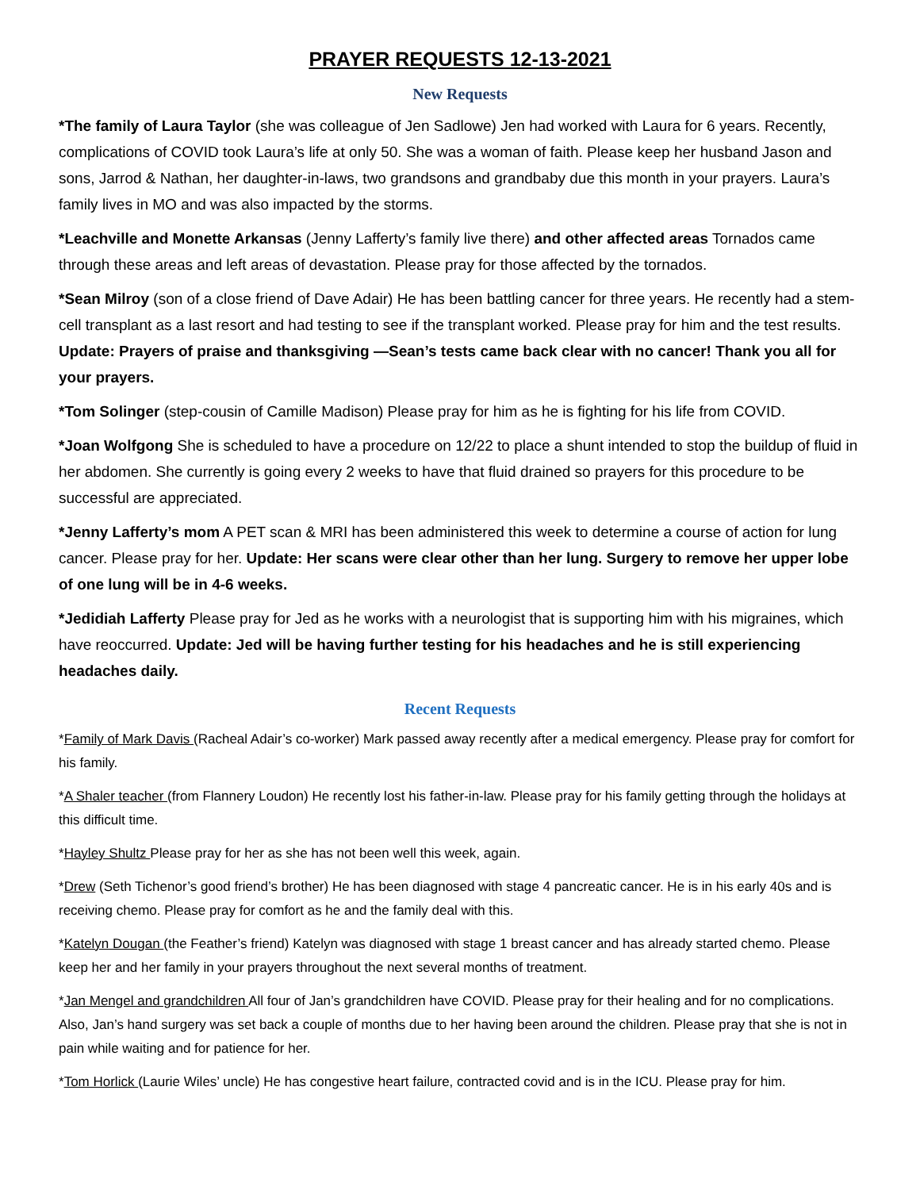PRAYER REQUESTS 12-13-2021
New Requests
*The family of Laura Taylor (she was colleague of Jen Sadlowe) Jen had worked with Laura for 6 years. Recently, complications of COVID took Laura’s life at only 50. She was a woman of faith. Please keep her husband Jason and sons, Jarrod & Nathan, her daughter-in-laws, two grandsons and grandbaby due this month in your prayers. Laura’s family lives in MO and was also impacted by the storms.
*Leachville and Monette Arkansas (Jenny Lafferty’s family live there) and other affected areas Tornados came through these areas and left areas of devastation. Please pray for those affected by the tornados.
*Sean Milroy (son of a close friend of Dave Adair) He has been battling cancer for three years. He recently had a stem-cell transplant as a last resort and had testing to see if the transplant worked. Please pray for him and the test results. Update: Prayers of praise and thanksgiving —Sean’s tests came back clear with no cancer! Thank you all for your prayers.
*Tom Solinger (step-cousin of Camille Madison) Please pray for him as he is fighting for his life from COVID.
*Joan Wolfgong She is scheduled to have a procedure on 12/22 to place a shunt intended to stop the buildup of fluid in her abdomen. She currently is going every 2 weeks to have that fluid drained so prayers for this procedure to be successful are appreciated.
*Jenny Lafferty’s mom A PET scan & MRI has been administered this week to determine a course of action for lung cancer. Please pray for her. Update: Her scans were clear other than her lung. Surgery to remove her upper lobe of one lung will be in 4-6 weeks.
*Jedidiah Lafferty Please pray for Jed as he works with a neurologist that is supporting him with his migraines, which have reoccurred. Update: Jed will be having further testing for his headaches and he is still experiencing headaches daily.
Recent Requests
*Family of Mark Davis (Racheal Adair’s co-worker) Mark passed away recently after a medical emergency. Please pray for comfort for his family.
*A Shaler teacher (from Flannery Loudon) He recently lost his father-in-law. Please pray for his family getting through the holidays at this difficult time.
*Hayley Shultz Please pray for her as she has not been well this week, again.
*Drew (Seth Tichenor’s good friend’s brother) He has been diagnosed with stage 4 pancreatic cancer. He is in his early 40s and is receiving chemo. Please pray for comfort as he and the family deal with this.
*Katelyn Dougan (the Feather’s friend) Katelyn was diagnosed with stage 1 breast cancer and has already started chemo. Please keep her and her family in your prayers throughout the next several months of treatment.
*Jan Mengel and grandchildren All four of Jan’s grandchildren have COVID. Please pray for their healing and for no complications. Also, Jan’s hand surgery was set back a couple of months due to her having been around the children. Please pray that she is not in pain while waiting and for patience for her.
*Tom Horlick (Laurie Wiles’ uncle) He has congestive heart failure, contracted covid and is in the ICU. Please pray for him.